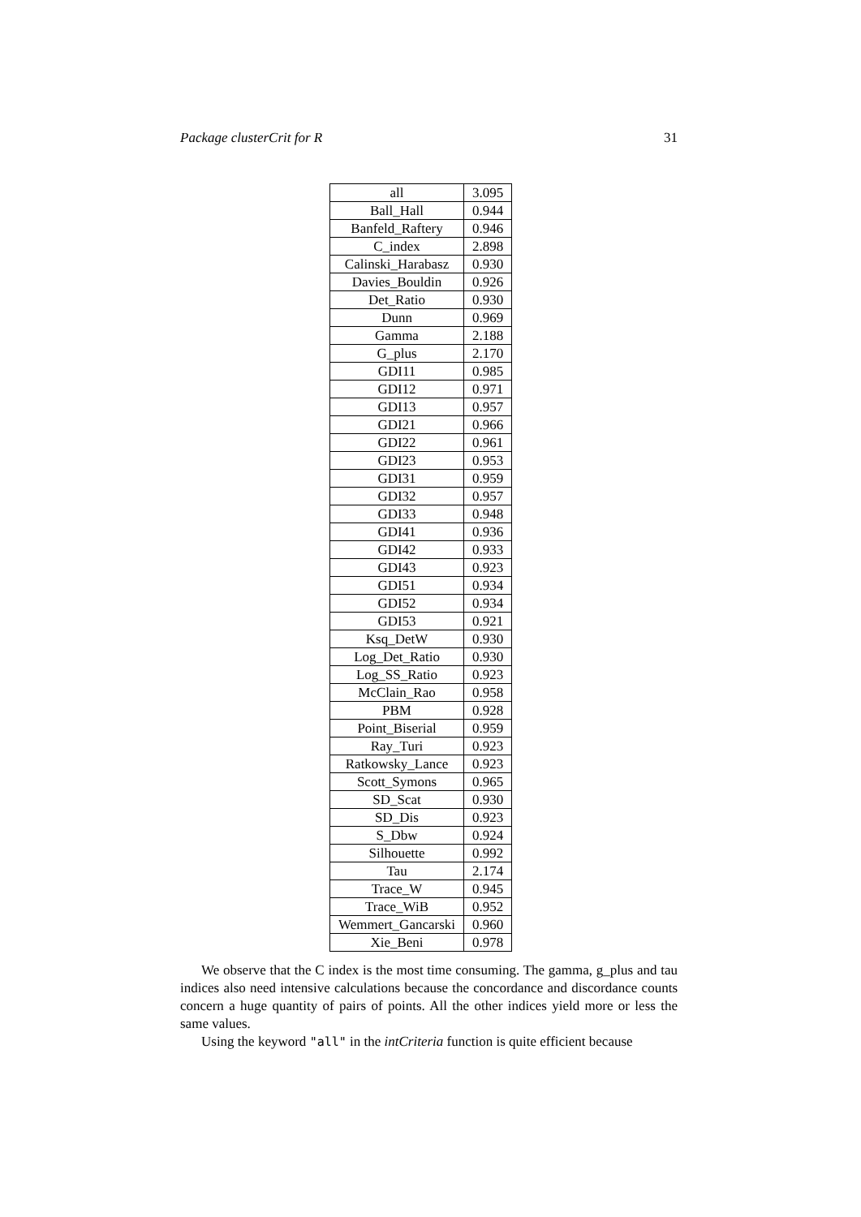Package clusterCrit for R 31
| all | 3.095 |
| Ball_Hall | 0.944 |
| Banfeld_Raftery | 0.946 |
| C_index | 2.898 |
| Calinski_Harabasz | 0.930 |
| Davies_Bouldin | 0.926 |
| Det_Ratio | 0.930 |
| Dunn | 0.969 |
| Gamma | 2.188 |
| G_plus | 2.170 |
| GDI11 | 0.985 |
| GDI12 | 0.971 |
| GDI13 | 0.957 |
| GDI21 | 0.966 |
| GDI22 | 0.961 |
| GDI23 | 0.953 |
| GDI31 | 0.959 |
| GDI32 | 0.957 |
| GDI33 | 0.948 |
| GDI41 | 0.936 |
| GDI42 | 0.933 |
| GDI43 | 0.923 |
| GDI51 | 0.934 |
| GDI52 | 0.934 |
| GDI53 | 0.921 |
| Ksq_DetW | 0.930 |
| Log_Det_Ratio | 0.930 |
| Log_SS_Ratio | 0.923 |
| McClain_Rao | 0.958 |
| PBM | 0.928 |
| Point_Biserial | 0.959 |
| Ray_Turi | 0.923 |
| Ratkowsky_Lance | 0.923 |
| Scott_Symons | 0.965 |
| SD_Scat | 0.930 |
| SD_Dis | 0.923 |
| S_Dbw | 0.924 |
| Silhouette | 0.992 |
| Tau | 2.174 |
| Trace_W | 0.945 |
| Trace_WiB | 0.952 |
| Wemmert_Gancarski | 0.960 |
| Xie_Beni | 0.978 |
We observe that the C index is the most time consuming. The gamma, g_plus and tau indices also need intensive calculations because the concordance and discordance counts concern a huge quantity of pairs of points. All the other indices yield more or less the same values.
Using the keyword "all" in the intCriteria function is quite efficient because